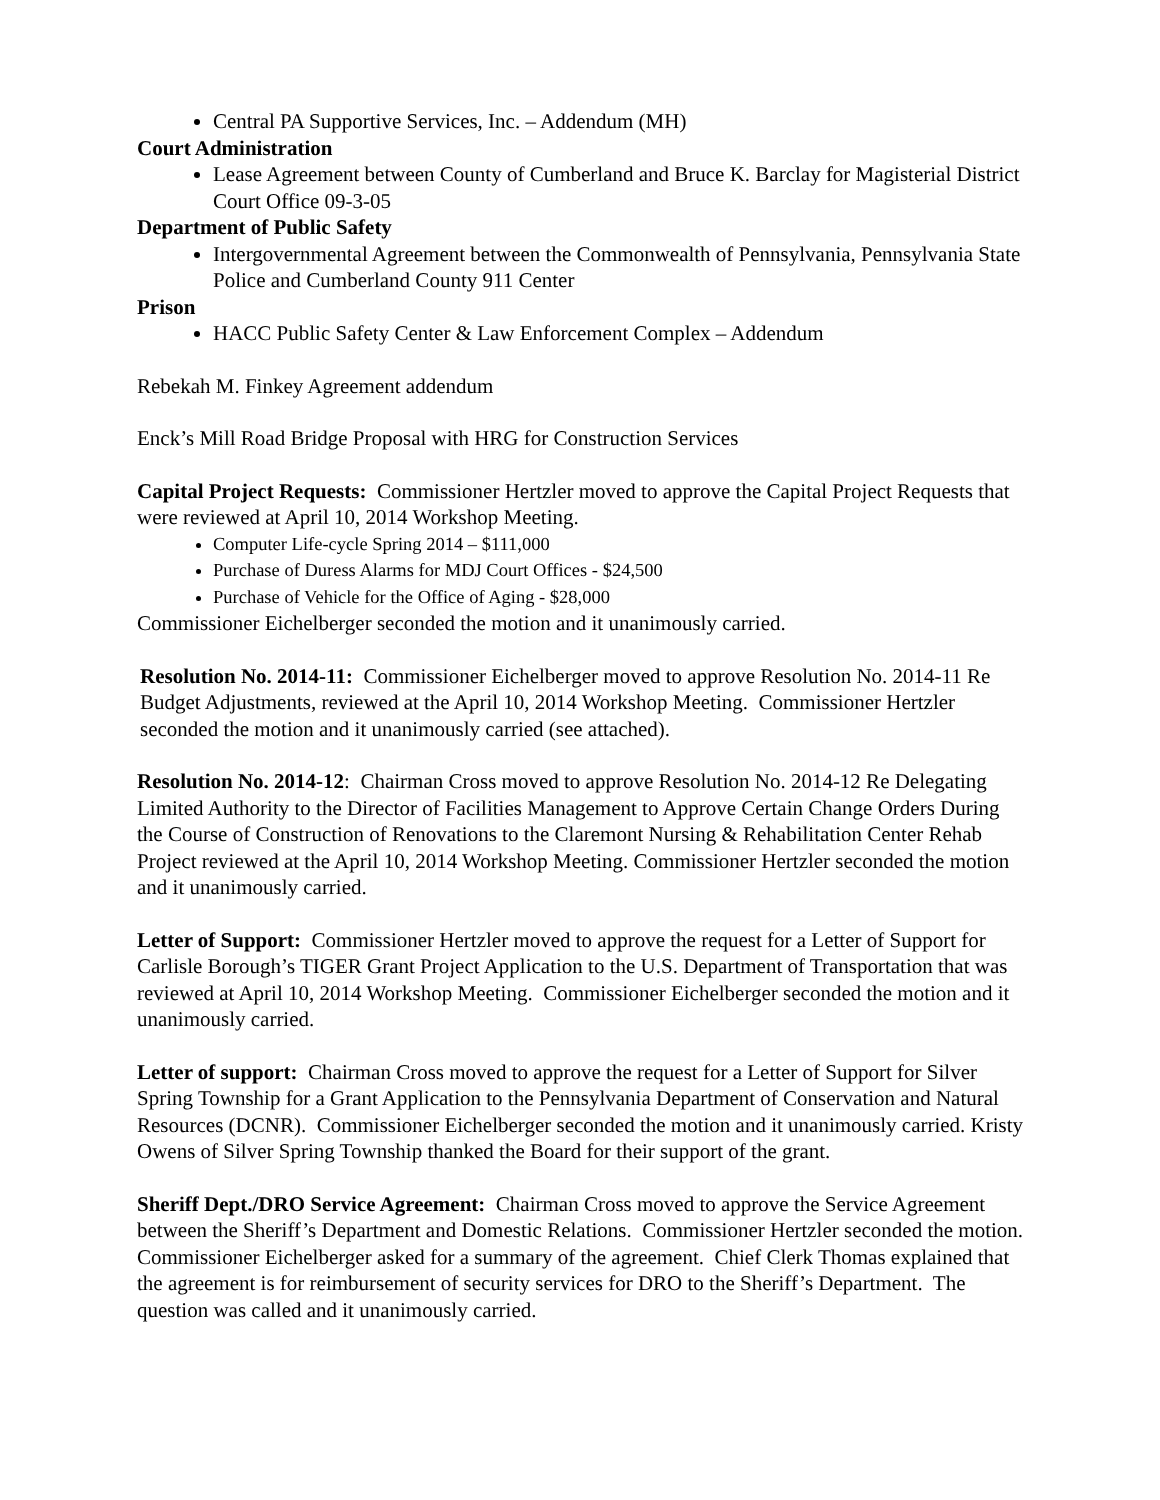Central PA Supportive Services, Inc. – Addendum (MH)
Court Administration
Lease Agreement between County of Cumberland and Bruce K. Barclay for Magisterial District Court Office 09-3-05
Department of Public Safety
Intergovernmental Agreement between the Commonwealth of Pennsylvania, Pennsylvania State Police and Cumberland County 911 Center
Prison
HACC Public Safety Center & Law Enforcement Complex – Addendum
Rebekah M. Finkey Agreement addendum
Enck’s Mill Road Bridge Proposal with HRG for Construction Services
Capital Project Requests: Commissioner Hertzler moved to approve the Capital Project Requests that were reviewed at April 10, 2014 Workshop Meeting.
Computer Life-cycle Spring 2014 – $111,000
Purchase of Duress Alarms for MDJ Court Offices - $24,500
Purchase of Vehicle for the Office of Aging - $28,000
Commissioner Eichelberger seconded the motion and it unanimously carried.
Resolution No. 2014-11: Commissioner Eichelberger moved to approve Resolution No. 2014-11 Re Budget Adjustments, reviewed at the April 10, 2014 Workshop Meeting. Commissioner Hertzler seconded the motion and it unanimously carried (see attached).
Resolution No. 2014-12: Chairman Cross moved to approve Resolution No. 2014-12 Re Delegating Limited Authority to the Director of Facilities Management to Approve Certain Change Orders During the Course of Construction of Renovations to the Claremont Nursing & Rehabilitation Center Rehab Project reviewed at the April 10, 2014 Workshop Meeting. Commissioner Hertzler seconded the motion and it unanimously carried.
Letter of Support: Commissioner Hertzler moved to approve the request for a Letter of Support for Carlisle Borough’s TIGER Grant Project Application to the U.S. Department of Transportation that was reviewed at April 10, 2014 Workshop Meeting. Commissioner Eichelberger seconded the motion and it unanimously carried.
Letter of support: Chairman Cross moved to approve the request for a Letter of Support for Silver Spring Township for a Grant Application to the Pennsylvania Department of Conservation and Natural Resources (DCNR). Commissioner Eichelberger seconded the motion and it unanimously carried. Kristy Owens of Silver Spring Township thanked the Board for their support of the grant.
Sheriff Dept./DRO Service Agreement: Chairman Cross moved to approve the Service Agreement between the Sheriff’s Department and Domestic Relations. Commissioner Hertzler seconded the motion. Commissioner Eichelberger asked for a summary of the agreement. Chief Clerk Thomas explained that the agreement is for reimbursement of security services for DRO to the Sheriff’s Department. The question was called and it unanimously carried.